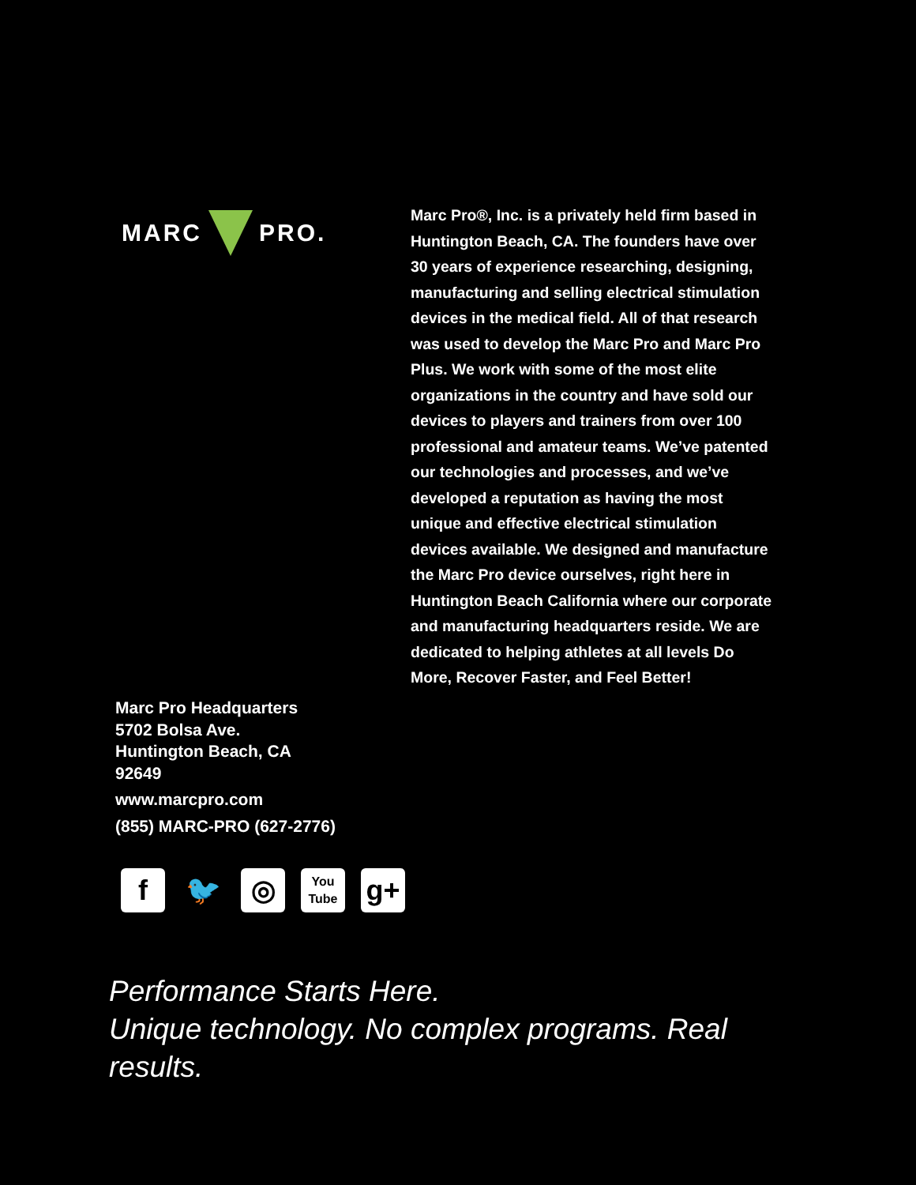MARC PRO.
Marc Pro Headquarters
5702 Bolsa Ave.
Huntington Beach, CA
92649
www.marcpro.com
(855) MARC-PRO (627-2776)
Marc Pro®, Inc. is a privately held firm based in Huntington Beach, CA. The founders have over 30 years of experience researching, designing, manufacturing and selling electrical stimulation devices in the medical field. All of that research was used to develop the Marc Pro and Marc Pro Plus. We work with some of the most elite organizations in the country and have sold our devices to players and trainers from over 100 professional and amateur teams. We’ve patented our technologies and processes, and we’ve developed a reputation as having the most unique and effective electrical stimulation devices available. We designed and manufacture the Marc Pro device ourselves, right here in Huntington Beach California where our corporate and manufacturing headquarters reside. We are dedicated to helping athletes at all levels Do More, Recover Faster, and Feel Better!
f 🐦 ◎
You
Tube
g+
Performance Starts Here.
Unique technology. No complex programs. Real results.